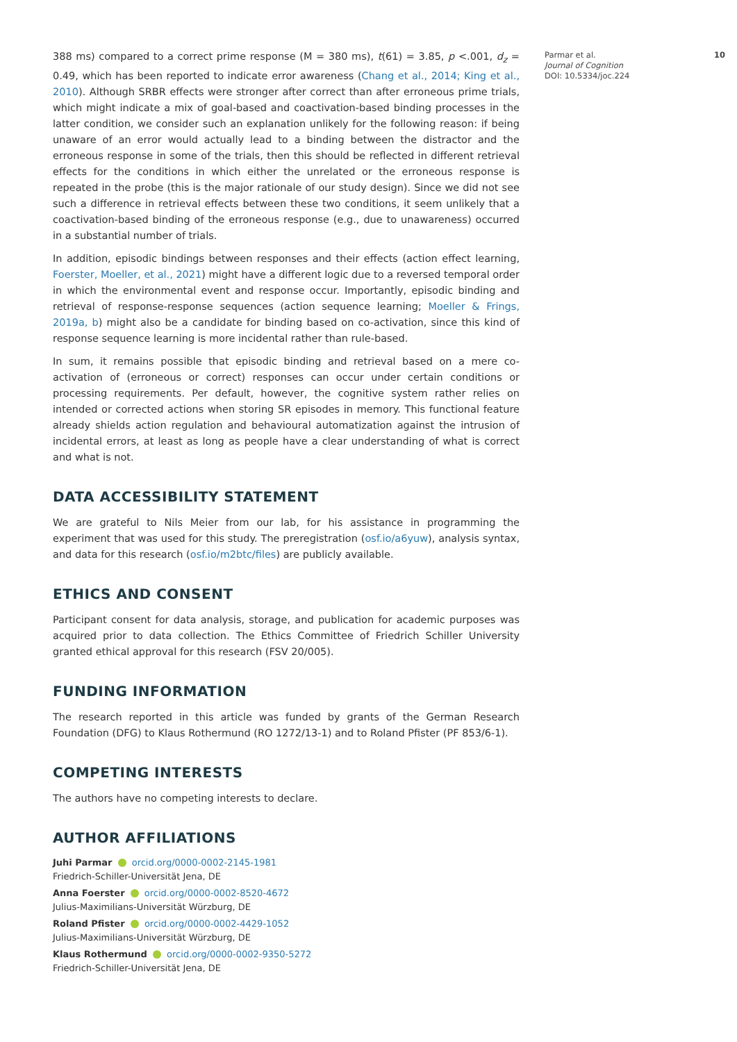388 ms) compared to a correct prime response (M = 380 ms), t(61) = 3.85, p <.001, d<sub>z</sub> = 0.49, which has been reported to indicate error awareness (Chang et al., 2014; King et al., 2010). Although SRBR effects were stronger after correct than after erroneous prime trials, which might indicate a mix of goal-based and coactivation-based binding processes in the latter condition, we consider such an explanation unlikely for the following reason: if being unaware of an error would actually lead to a binding between the distractor and the erroneous response in some of the trials, then this should be reflected in different retrieval effects for the conditions in which either the unrelated or the erroneous response is repeated in the probe (this is the major rationale of our study design). Since we did not see such a difference in retrieval effects between these two conditions, it seem unlikely that a coactivation-based binding of the erroneous response (e.g., due to unawareness) occurred in a substantial number of trials.
In addition, episodic bindings between responses and their effects (action effect learning, Foerster, Moeller, et al., 2021) might have a different logic due to a reversed temporal order in which the environmental event and response occur. Importantly, episodic binding and retrieval of response-response sequences (action sequence learning; Moeller & Frings, 2019a, b) might also be a candidate for binding based on co-activation, since this kind of response sequence learning is more incidental rather than rule-based.
In sum, it remains possible that episodic binding and retrieval based on a mere co-activation of (erroneous or correct) responses can occur under certain conditions or processing requirements. Per default, however, the cognitive system rather relies on intended or corrected actions when storing SR episodes in memory. This functional feature already shields action regulation and behavioural automatization against the intrusion of incidental errors, at least as long as people have a clear understanding of what is correct and what is not.
DATA ACCESSIBILITY STATEMENT
We are grateful to Nils Meier from our lab, for his assistance in programming the experiment that was used for this study. The preregistration (osf.io/a6yuw), analysis syntax, and data for this research (osf.io/m2btc/files) are publicly available.
ETHICS AND CONSENT
Participant consent for data analysis, storage, and publication for academic purposes was acquired prior to data collection. The Ethics Committee of Friedrich Schiller University granted ethical approval for this research (FSV 20/005).
FUNDING INFORMATION
The research reported in this article was funded by grants of the German Research Foundation (DFG) to Klaus Rothermund (RO 1272/13-1) and to Roland Pfister (PF 853/6-1).
COMPETING INTERESTS
The authors have no competing interests to declare.
AUTHOR AFFILIATIONS
Juhi Parmar orcid.org/0000-0002-2145-1981
Friedrich-Schiller-Universität Jena, DE
Anna Foerster orcid.org/0000-0002-8520-4672
Julius-Maximilians-Universität Würzburg, DE
Roland Pfister orcid.org/0000-0002-4429-1052
Julius-Maximilians-Universität Würzburg, DE
Klaus Rothermund orcid.org/0000-0002-9350-5272
Friedrich-Schiller-Universität Jena, DE
10 Parmar et al.
Journal of Cognition
DOI: 10.5334/joc.224